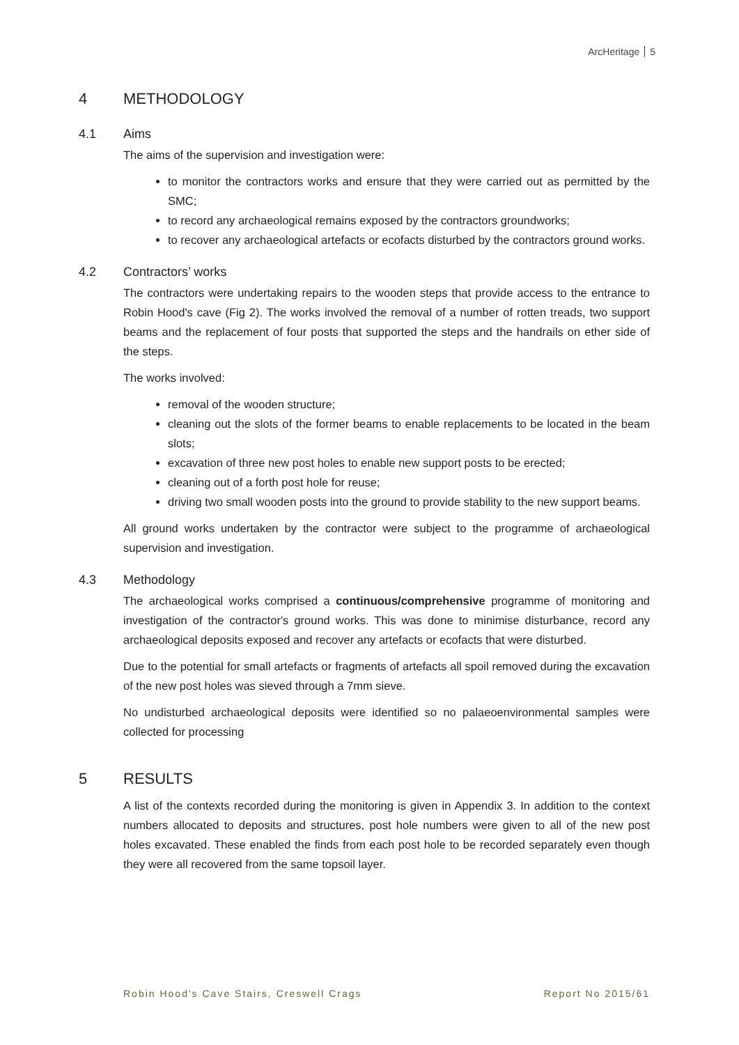ArcHeritage 5
4 METHODOLOGY
4.1 Aims
The aims of the supervision and investigation were:
to monitor the contractors works and ensure that they were carried out as permitted by the SMC;
to record any archaeological remains exposed by the contractors groundworks;
to recover any archaeological artefacts or ecofacts disturbed by the contractors ground works.
4.2 Contractors’ works
The contractors were undertaking repairs to the wooden steps that provide access to the entrance to Robin Hood's cave (Fig 2). The works involved the removal of a number of rotten treads, two support beams and the replacement of four posts that supported the steps and the handrails on ether side of the steps.
The works involved:
removal of the wooden structure;
cleaning out the slots of the former beams to enable replacements to be located in the beam slots;
excavation of three new post holes to enable new support posts to be erected;
cleaning out of a forth post hole for reuse;
driving two small wooden posts into the ground to provide stability to the new support beams.
All ground works undertaken by the contractor were subject to the programme of archaeological supervision and investigation.
4.3 Methodology
The archaeological works comprised a continuous/comprehensive programme of monitoring and investigation of the contractor's ground works. This was done to minimise disturbance, record any archaeological deposits exposed and recover any artefacts or ecofacts that were disturbed.
Due to the potential for small artefacts or fragments of artefacts all spoil removed during the excavation of the new post holes was sieved through a 7mm sieve.
No undisturbed archaeological deposits were identified so no palaeoenvironmental samples were collected for processing
5 RESULTS
A list of the contexts recorded during the monitoring is given in Appendix 3. In addition to the context numbers allocated to deposits and structures, post hole numbers were given to all of the new post holes excavated. These enabled the finds from each post hole to be recorded separately even though they were all recovered from the same topsoil layer.
Robin Hood's Cave Stairs, Creswell Crags Report No 2015/61